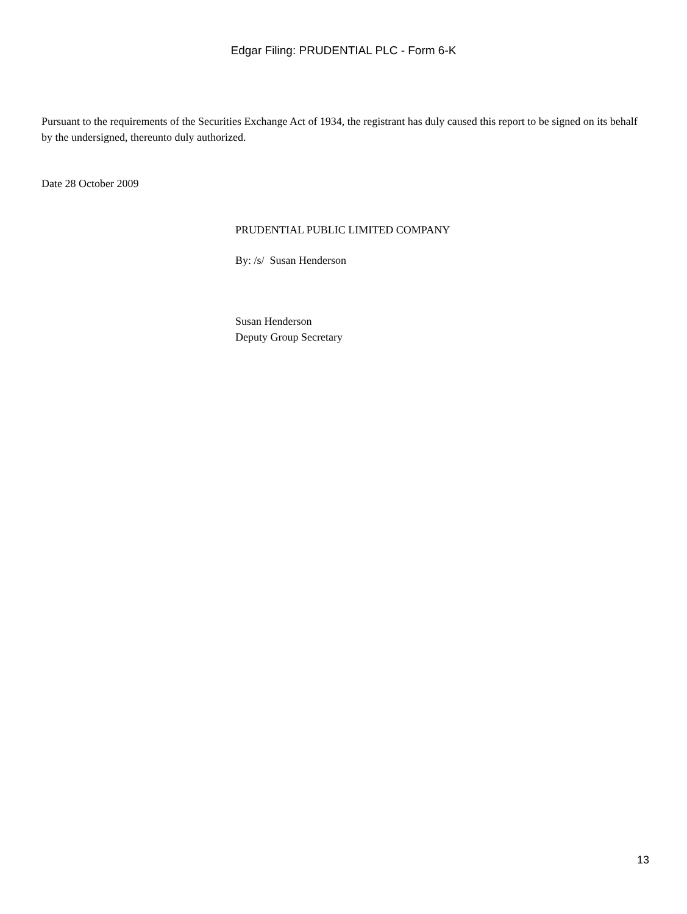Edgar Filing: PRUDENTIAL PLC - Form 6-K
Pursuant to the requirements of the Securities Exchange Act of 1934, the registrant has duly caused this report to be signed on its behalf by the undersigned, thereunto duly authorized.
Date 28 October 2009
PRUDENTIAL PUBLIC LIMITED COMPANY
By: /s/ Susan Henderson
Susan Henderson
Deputy Group Secretary
13